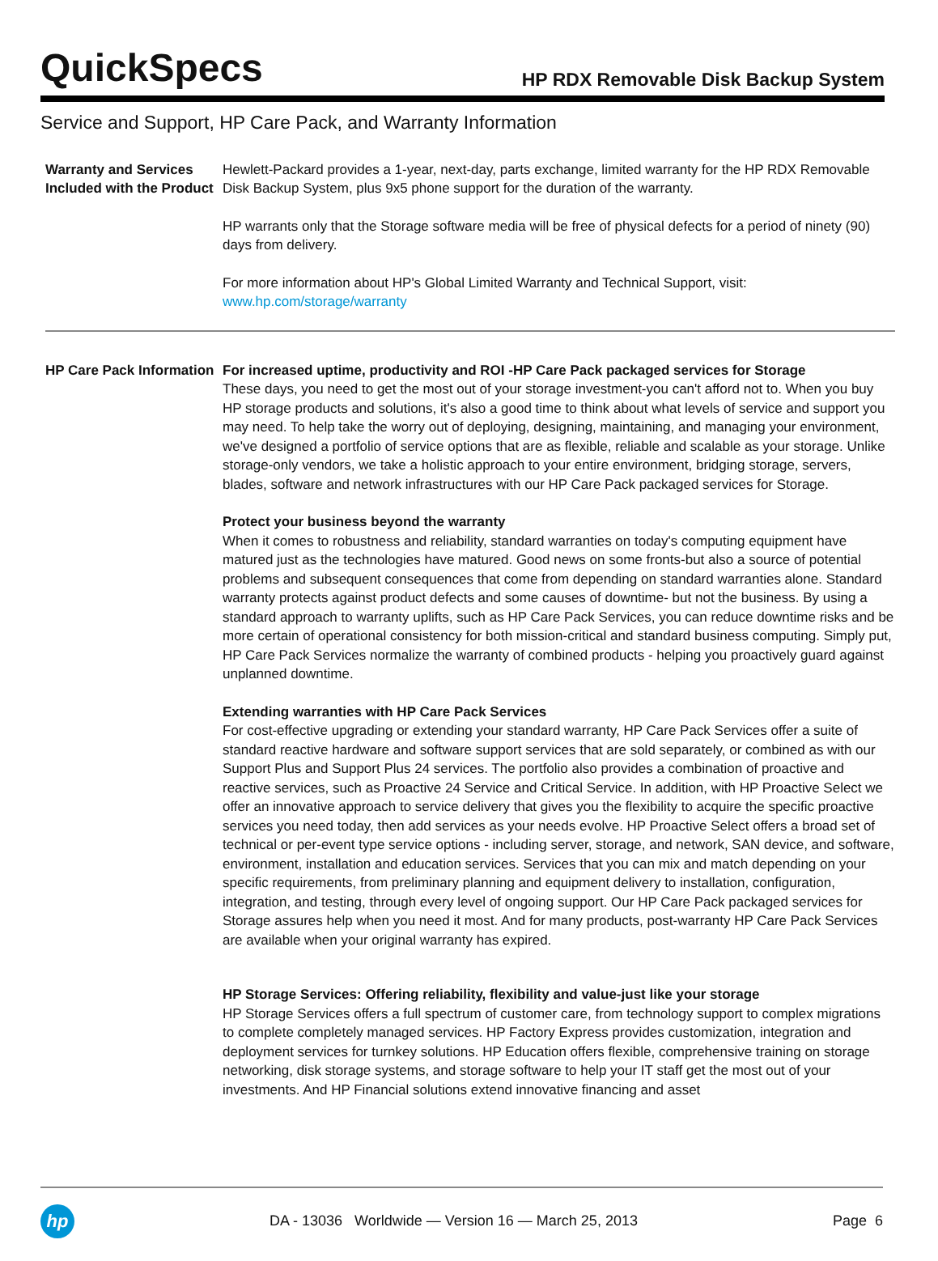QuickSpecs
HP RDX Removable Disk Backup System
Service and Support, HP Care Pack, and Warranty Information
Warranty and Services Included with the Product
Hewlett-Packard provides a 1-year, next-day, parts exchange, limited warranty for the HP RDX Removable Disk Backup System, plus 9x5 phone support for the duration of the warranty.
HP warrants only that the Storage software media will be free of physical defects for a period of ninety (90) days from delivery.
For more information about HP's Global Limited Warranty and Technical Support, visit:
www.hp.com/storage/warranty
HP Care Pack Information
For increased uptime, productivity and ROI -HP Care Pack packaged services for Storage
These days, you need to get the most out of your storage investment-you can't afford not to. When you buy HP storage products and solutions, it's also a good time to think about what levels of service and support you may need. To help take the worry out of deploying, designing, maintaining, and managing your environment, we've designed a portfolio of service options that are as flexible, reliable and scalable as your storage. Unlike storage-only vendors, we take a holistic approach to your entire environment, bridging storage, servers, blades, software and network infrastructures with our HP Care Pack packaged services for Storage.
Protect your business beyond the warranty
When it comes to robustness and reliability, standard warranties on today's computing equipment have matured just as the technologies have matured. Good news on some fronts-but also a source of potential problems and subsequent consequences that come from depending on standard warranties alone. Standard warranty protects against product defects and some causes of downtime- but not the business. By using a standard approach to warranty uplifts, such as HP Care Pack Services, you can reduce downtime risks and be more certain of operational consistency for both mission-critical and standard business computing. Simply put, HP Care Pack Services normalize the warranty of combined products - helping you proactively guard against unplanned downtime.
Extending warranties with HP Care Pack Services
For cost-effective upgrading or extending your standard warranty, HP Care Pack Services offer a suite of standard reactive hardware and software support services that are sold separately, or combined as with our Support Plus and Support Plus 24 services. The portfolio also provides a combination of proactive and reactive services, such as Proactive 24 Service and Critical Service. In addition, with HP Proactive Select we offer an innovative approach to service delivery that gives you the flexibility to acquire the specific proactive services you need today, then add services as your needs evolve. HP Proactive Select offers a broad set of technical or per-event type service options - including server, storage, and network, SAN device, and software, environment, installation and education services. Services that you can mix and match depending on your specific requirements, from preliminary planning and equipment delivery to installation, configuration, integration, and testing, through every level of ongoing support. Our HP Care Pack packaged services for Storage assures help when you need it most. And for many products, post-warranty HP Care Pack Services are available when your original warranty has expired.
HP Storage Services: Offering reliability, flexibility and value-just like your storage
HP Storage Services offers a full spectrum of customer care, from technology support to complex migrations to complete completely managed services. HP Factory Express provides customization, integration and deployment services for turnkey solutions. HP Education offers flexible, comprehensive training on storage networking, disk storage systems, and storage software to help your IT staff get the most out of your investments. And HP Financial solutions extend innovative financing and asset
hp
DA - 13036 Worldwide — Version 16 — March 25, 2013
Page 6